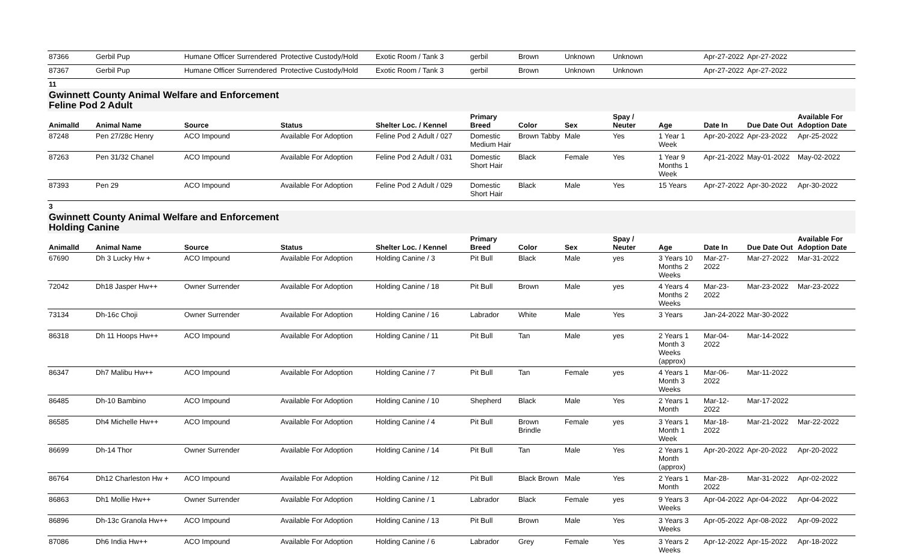| 87366 | Gerbil Pup | Humane Officer Surrendered | Protective Custody/Hold | Exotic Room / Tank 3 | gerbil | Brown | Unknown | Unknown | | Apr-27-2022 | Apr-27-2022 | |
| 87367 | Gerbil Pup | Humane Officer Surrendered | Protective Custody/Hold | Exotic Room / Tank 3 | gerbil | Brown | Unknown | Unknown | | Apr-27-2022 | Apr-27-2022 | |
11
Gwinnett County Animal Welfare and Enforcement
Feline Pod 2 Adult
| AnimalId | Animal Name | Source | Status | Shelter Loc. / Kennel | Primary Breed | Color | Sex | Spay / Neuter | Age | Date In | Due Date Out | Available For Adoption Date |
| --- | --- | --- | --- | --- | --- | --- | --- | --- | --- | --- | --- | --- |
| 87248 | Pen 27/28c Henry | ACO Impound | Available For Adoption | Feline Pod 2 Adult / 027 | Domestic Medium Hair | Brown Tabby | Male | Yes | 1 Year 1 Week | Apr-20-2022 | Apr-23-2022 | Apr-25-2022 |
| 87263 | Pen 31/32 Chanel | ACO Impound | Available For Adoption | Feline Pod 2 Adult / 031 | Domestic Short Hair | Black | Female | Yes | 1 Year 9 Months 1 Week | Apr-21-2022 | May-01-2022 | May-02-2022 |
| 87393 | Pen 29 | ACO Impound | Available For Adoption | Feline Pod 2 Adult / 029 | Domestic Short Hair | Black | Male | Yes | 15 Years | Apr-27-2022 | Apr-30-2022 | Apr-30-2022 |
3
Gwinnett County Animal Welfare and Enforcement
Holding Canine
| AnimalId | Animal Name | Source | Status | Shelter Loc. / Kennel | Primary Breed | Color | Sex | Spay / Neuter | Age | Date In | Due Date Out | Available For Adoption Date |
| --- | --- | --- | --- | --- | --- | --- | --- | --- | --- | --- | --- | --- |
| 67690 | Dh 3 Lucky Hw + | ACO Impound | Available For Adoption | Holding Canine / 3 | Pit Bull | Black | Male | yes | 3 Years 10 Months 2 Weeks | Mar-27-2022 | Mar-27-2022 | Mar-31-2022 |
| 72042 | Dh18 Jasper Hw++ | Owner Surrender | Available For Adoption | Holding Canine / 18 | Pit Bull | Brown | Male | yes | 4 Years 4 Months 2 Weeks | Mar-23-2022 | Mar-23-2022 | Mar-23-2022 |
| 73134 | Dh-16c Choji | Owner Surrender | Available For Adoption | Holding Canine / 16 | Labrador | White | Male | Yes | 3 Years | Jan-24-2022 | Mar-30-2022 | |
| 86318 | Dh 11 Hoops Hw++ | ACO Impound | Available For Adoption | Holding Canine / 11 | Pit Bull | Tan | Male | yes | 2 Years 1 Month 3 Weeks (approx) | Mar-04-2022 | Mar-14-2022 | |
| 86347 | Dh7 Malibu Hw++ | ACO Impound | Available For Adoption | Holding Canine / 7 | Pit Bull | Tan | Female | yes | 4 Years 1 Month 3 Weeks | Mar-06-2022 | Mar-11-2022 | |
| 86485 | Dh-10 Bambino | ACO Impound | Available For Adoption | Holding Canine / 10 | Shepherd | Black | Male | Yes | 2 Years 1 Month | Mar-12-2022 | Mar-17-2022 | |
| 86585 | Dh4 Michelle Hw++ | ACO Impound | Available For Adoption | Holding Canine / 4 | Pit Bull | Brown Brindle | Female | yes | 3 Years 1 Month 1 Week | Mar-18-2022 | Mar-21-2022 | Mar-22-2022 |
| 86699 | Dh-14 Thor | Owner Surrender | Available For Adoption | Holding Canine / 14 | Pit Bull | Tan | Male | Yes | 2 Years 1 Month (approx) | Apr-20-2022 | Apr-20-2022 | Apr-20-2022 |
| 86764 | Dh12 Charleston Hw + | ACO Impound | Available For Adoption | Holding Canine / 12 | Pit Bull | Black Brown | Male | Yes | 2 Years 1 Month | Mar-28-2022 | Mar-31-2022 | Apr-02-2022 |
| 86863 | Dh1 Mollie Hw++ | Owner Surrender | Available For Adoption | Holding Canine / 1 | Labrador | Black | Female | yes | 9 Years 3 Weeks | Apr-04-2022 | Apr-04-2022 | Apr-04-2022 |
| 86896 | Dh-13c Granola Hw++ | ACO Impound | Available For Adoption | Holding Canine / 13 | Pit Bull | Brown | Male | Yes | 3 Years 3 Weeks | Apr-05-2022 | Apr-08-2022 | Apr-09-2022 |
| 87086 | Dh6 India Hw++ | ACO Impound | Available For Adoption | Holding Canine / 6 | Labrador | Grey | Female | Yes | 3 Years 2 Weeks | Apr-12-2022 | Apr-15-2022 | Apr-18-2022 |